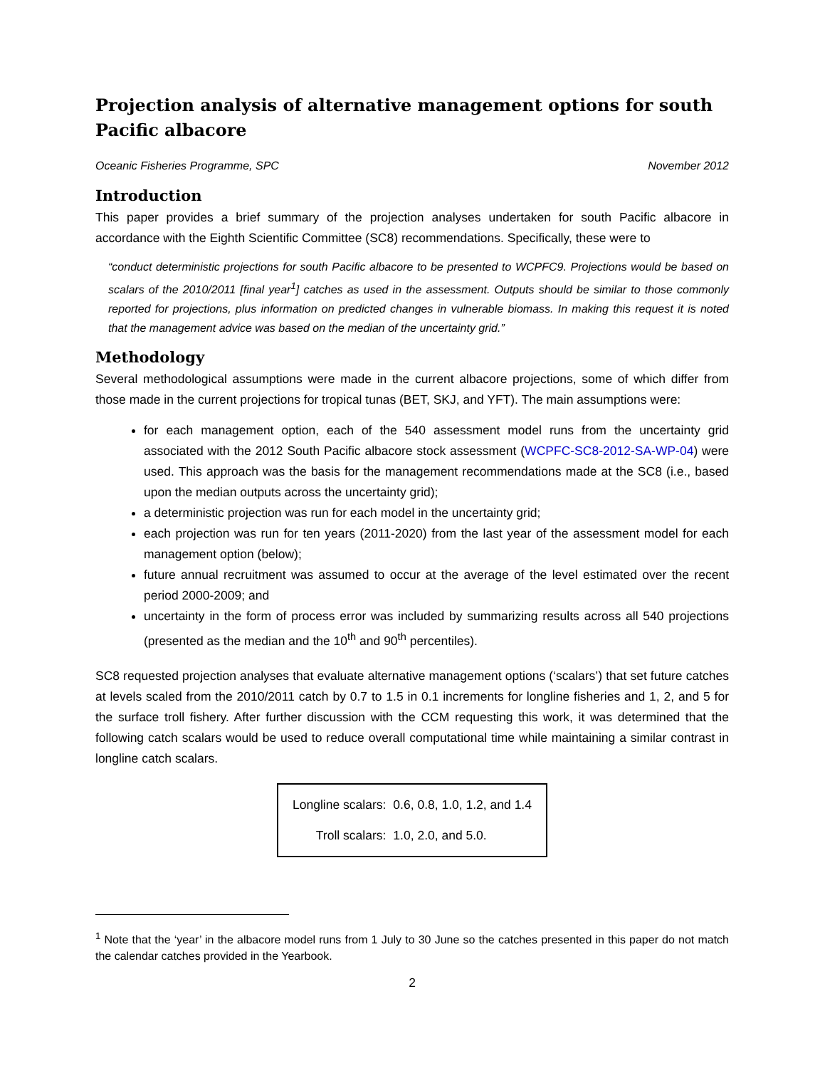Projection analysis of alternative management options for south Pacific albacore
Oceanic Fisheries Programme, SPC November 2012
Introduction
This paper provides a brief summary of the projection analyses undertaken for south Pacific albacore in accordance with the Eighth Scientific Committee (SC8) recommendations. Specifically, these were to
“conduct deterministic projections for south Pacific albacore to be presented to WCPFC9. Projections would be based on scalars of the 2010/2011 [final year<sup>1</sup>] catches as used in the assessment. Outputs should be similar to those commonly reported for projections, plus information on predicted changes in vulnerable biomass. In making this request it is noted that the management advice was based on the median of the uncertainty grid.”
Methodology
Several methodological assumptions were made in the current albacore projections, some of which differ from those made in the current projections for tropical tunas (BET, SKJ, and YFT). The main assumptions were:
for each management option, each of the 540 assessment model runs from the uncertainty grid associated with the 2012 South Pacific albacore stock assessment (WCPFC-SC8-2012-SA-WP-04) were used. This approach was the basis for the management recommendations made at the SC8 (i.e., based upon the median outputs across the uncertainty grid);
a deterministic projection was run for each model in the uncertainty grid;
each projection was run for ten years (2011-2020) from the last year of the assessment model for each management option (below);
future annual recruitment was assumed to occur at the average of the level estimated over the recent period 2000-2009; and
uncertainty in the form of process error was included by summarizing results across all 540 projections (presented as the median and the 10<sup>th</sup> and 90<sup>th</sup> percentiles).
SC8 requested projection analyses that evaluate alternative management options (‘scalars’) that set future catches at levels scaled from the 2010/2011 catch by 0.7 to 1.5 in 0.1 increments for longline fisheries and 1, 2, and 5 for the surface troll fishery. After further discussion with the CCM requesting this work, it was determined that the following catch scalars would be used to reduce overall computational time while maintaining a similar contrast in longline catch scalars.
| Longline scalars: | 0.6, 0.8, 1.0, 1.2, and 1.4 |
| Troll scalars: | 1.0, 2.0, and 5.0. |
<sup>1</sup> Note that the ‘year’ in the albacore model runs from 1 July to 30 June so the catches presented in this paper do not match the calendar catches provided in the Yearbook.
2